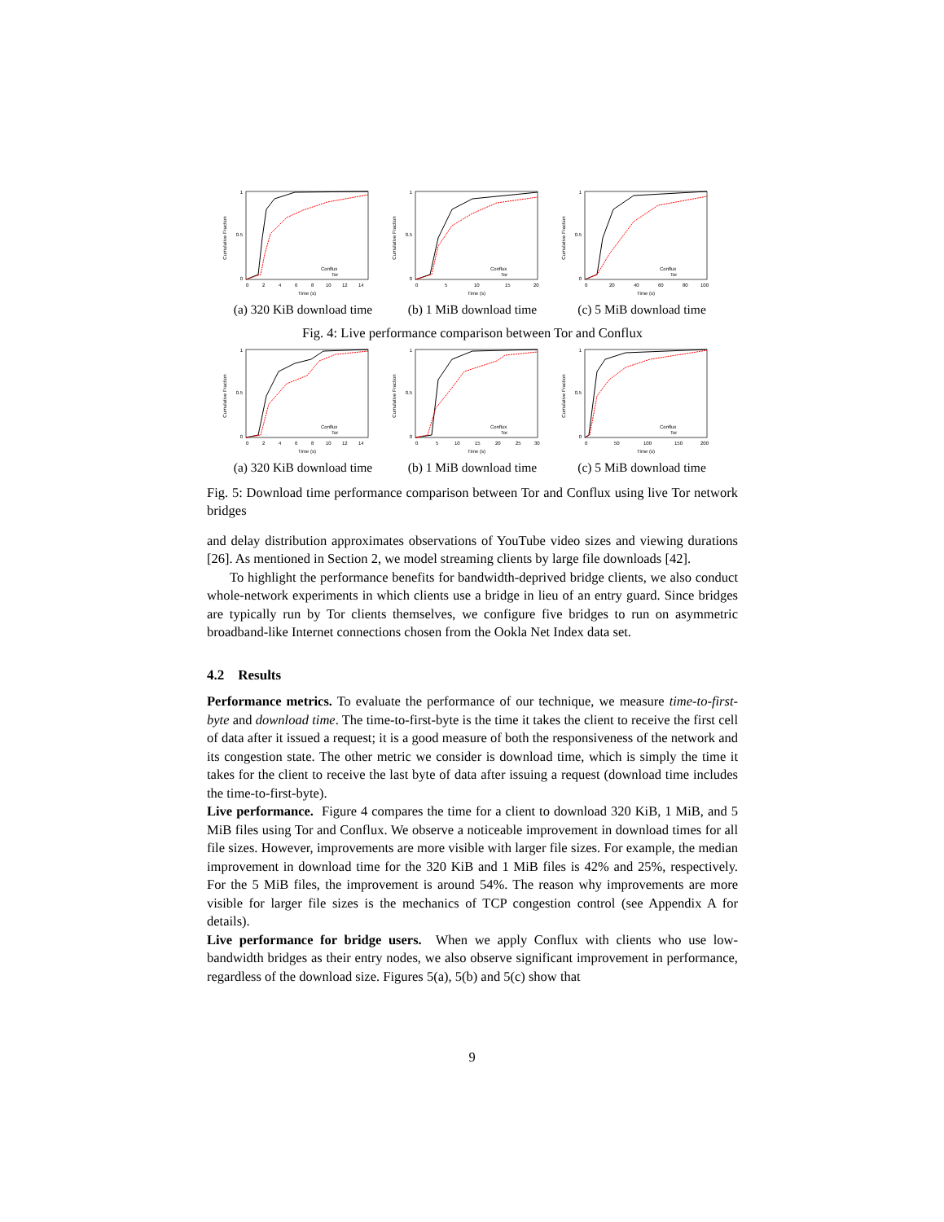Cumulative Fraction
0
0.5
1
0
2
4
6
8
10
12
14
Time (s)
Conflux
Tor
(a) 320 KiB download time
Cumulative Fraction
0
0.5
1
0
5
10
15
20
Time (s)
Conflux
Tor
(b) 1 MiB download time
Cumulative Fraction
0
0.5
1
0
20
40
60
80
100
Time (s)
Conflux
Tor
(c) 5 MiB download time
Fig. 4: Live performance comparison between Tor and Conflux
Cumulative Fraction
0
0.5
1
0
2
4
6
8
10
12
14
Time (s)
Conflux
Tor
(a) 320 KiB download time
Cumulative Fraction
0
0.5
1
0
5
10
15
20
25
30
Time (s)
Conflux
Tor
(b) 1 MiB download time
Cumulative Fraction
0
0.5
1
0
50
100
150
200
Time (s)
Conflux
Tor
(c) 5 MiB download time
Fig. 5: Download time performance comparison between Tor and Conflux using live Tor network bridges
and delay distribution approximates observations of YouTube video sizes and viewing durations [26]. As mentioned in Section 2, we model streaming clients by large file downloads [42].
To highlight the performance benefits for bandwidth-deprived bridge clients, we also conduct whole-network experiments in which clients use a bridge in lieu of an entry guard. Since bridges are typically run by Tor clients themselves, we configure five bridges to run on asymmetric broadband-like Internet connections chosen from the Ookla Net Index data set.
4.2 Results
Performance metrics. To evaluate the performance of our technique, we measure time-to-first-byte and download time. The time-to-first-byte is the time it takes the client to receive the first cell of data after it issued a request; it is a good measure of both the responsiveness of the network and its congestion state. The other metric we consider is download time, which is simply the time it takes for the client to receive the last byte of data after issuing a request (download time includes the time-to-first-byte).
Live performance. Figure 4 compares the time for a client to download 320 KiB, 1 MiB, and 5 MiB files using Tor and Conflux. We observe a noticeable improvement in download times for all file sizes. However, improvements are more visible with larger file sizes. For example, the median improvement in download time for the 320 KiB and 1 MiB files is 42% and 25%, respectively. For the 5 MiB files, the improvement is around 54%. The reason why improvements are more visible for larger file sizes is the mechanics of TCP congestion control (see Appendix A for details).
Live performance for bridge users. When we apply Conflux with clients who use low-bandwidth bridges as their entry nodes, we also observe significant improvement in performance, regardless of the download size. Figures 5(a), 5(b) and 5(c) show that
9